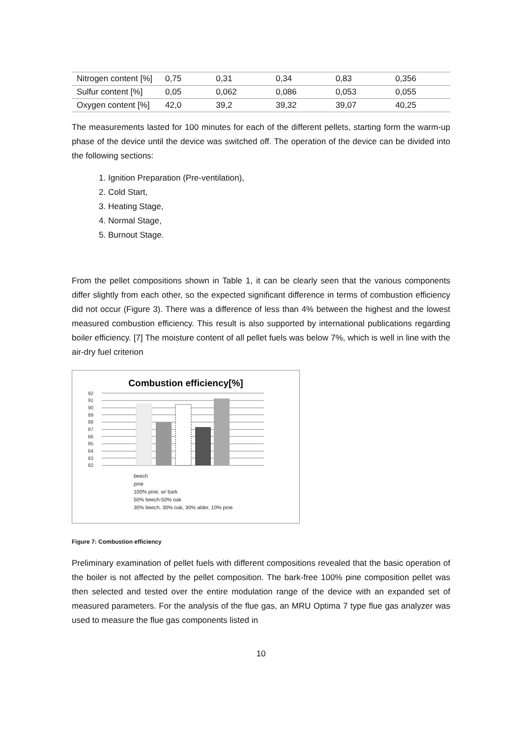| Nitrogen content [%] | 0,75 | 0,31 | 0,34 | 0,83 | 0,356 |
| Sulfur content [%] | 0,05 | 0,062 | 0,086 | 0,053 | 0,055 |
| Oxygen content [%] | 42,0 | 39,2 | 39,32 | 39,07 | 40,25 |
The measurements lasted for 100 minutes for each of the different pellets, starting form the warm-up phase of the device until the device was switched off. The operation of the device can be divided into the following sections:
1. Ignition Preparation (Pre-ventilation),
2. Cold Start,
3. Heating Stage,
4. Normal Stage,
5. Burnout Stage.
From the pellet compositions shown in Table 1, it can be clearly seen that the various components differ slightly from each other, so the expected significant difference in terms of combustion efficiency did not occur (Figure 3). There was a difference of less than 4% between the highest and the lowest measured combustion efficiency. This result is also supported by international publications regarding boiler efficiency. [7] The moisture content of all pellet fuels was below 7%, which is well in line with the air-dry fuel criterion
Combustion efficiency[%]
92
91
90
89
88
87
86
85
84
83
82
beech
pine
100% pine, w/ bark
50% beech-50% oak
30% beech, 30% oak, 30% alder, 10% pine
Figure 7: Combustion efficiency
Preliminary examination of pellet fuels with different compositions revealed that the basic operation of the boiler is not affected by the pellet composition. The bark-free 100% pine composition pellet was then selected and tested over the entire modulation range of the device with an expanded set of measured parameters. For the analysis of the flue gas, an MRU Optima 7 type flue gas analyzer was used to measure the flue gas components listed in
10